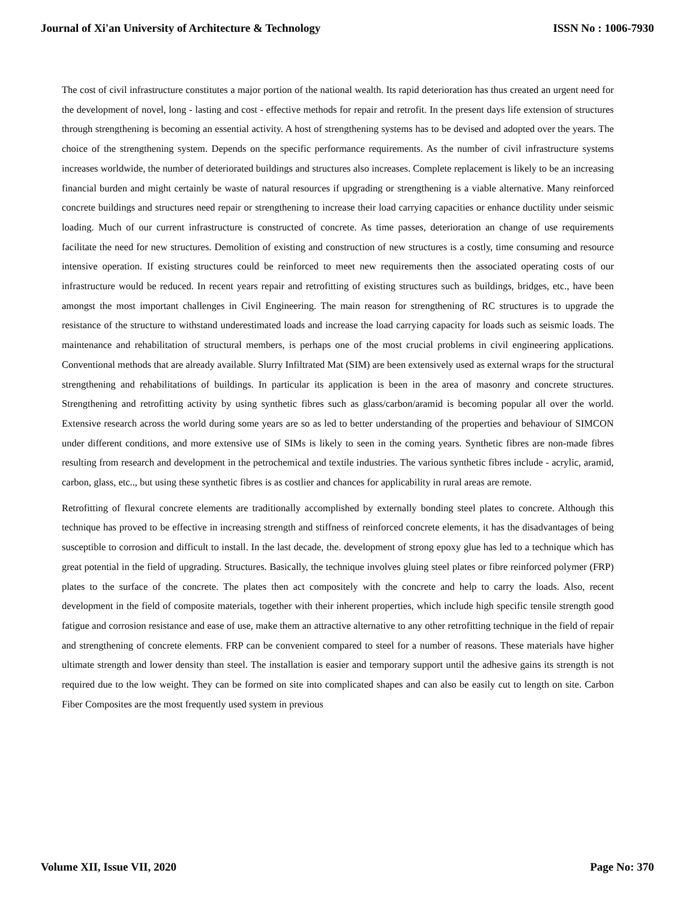Journal of Xi'an University of Architecture & Technology ISSN No : 1006-7930
The cost of civil infrastructure constitutes a major portion of the national wealth. Its rapid deterioration has thus created an urgent need for the development of novel, long - lasting and cost - effective methods for repair and retrofit. In the present days life extension of structures through strengthening is becoming an essential activity. A host of strengthening systems has to be devised and adopted over the years. The choice of the strengthening system. Depends on the specific performance requirements. As the number of civil infrastructure systems increases worldwide, the number of deteriorated buildings and structures also increases. Complete replacement is likely to be an increasing financial burden and might certainly be waste of natural resources if upgrading or strengthening is a viable alternative. Many reinforced concrete buildings and structures need repair or strengthening to increase their load carrying capacities or enhance ductility under seismic loading. Much of our current infrastructure is constructed of concrete. As time passes, deterioration an change of use requirements facilitate the need for new structures. Demolition of existing and construction of new structures is a costly, time consuming and resource intensive operation. If existing structures could be reinforced to meet new requirements then the associated operating costs of our infrastructure would be reduced. In recent years repair and retrofitting of existing structures such as buildings, bridges, etc., have been amongst the most important challenges in Civil Engineering. The main reason for strengthening of RC structures is to upgrade the resistance of the structure to withstand underestimated loads and increase the load carrying capacity for loads such as seismic loads. The maintenance and rehabilitation of structural members, is perhaps one of the most crucial problems in civil engineering applications. Conventional methods that are already available. Slurry Infiltrated Mat (SIM) are been extensively used as external wraps for the structural strengthening and rehabilitations of buildings. In particular its application is been in the area of masonry and concrete structures. Strengthening and retrofitting activity by using synthetic fibres such as glass/carbon/aramid is becoming popular all over the world. Extensive research across the world during some years are so as led to better understanding of the properties and behaviour of SIMCON under different conditions, and more extensive use of SIMs is likely to seen in the coming years. Synthetic fibres are non-made fibres resulting from research and development in the petrochemical and textile industries. The various synthetic fibres include - acrylic, aramid, carbon, glass, etc.., but using these synthetic fibres is as costlier and chances for applicability in rural areas are remote.
Retrofitting of flexural concrete elements are traditionally accomplished by externally bonding steel plates to concrete. Although this technique has proved to be effective in increasing strength and stiffness of reinforced concrete elements, it has the disadvantages of being susceptible to corrosion and difficult to install. In the last decade, the. development of strong epoxy glue has led to a technique which has great potential in the field of upgrading. Structures. Basically, the technique involves gluing steel plates or fibre reinforced polymer (FRP) plates to the surface of the concrete. The plates then act compositely with the concrete and help to carry the loads. Also, recent development in the field of composite materials, together with their inherent properties, which include high specific tensile strength good fatigue and corrosion resistance and ease of use, make them an attractive alternative to any other retrofitting technique in the field of repair and strengthening of concrete elements. FRP can be convenient compared to steel for a number of reasons. These materials have higher ultimate strength and lower density than steel. The installation is easier and temporary support until the adhesive gains its strength is not required due to the low weight. They can be formed on site into complicated shapes and can also be easily cut to length on site. Carbon Fiber Composites are the most frequently used system in previous
Volume XII, Issue VII, 2020 Page No: 370